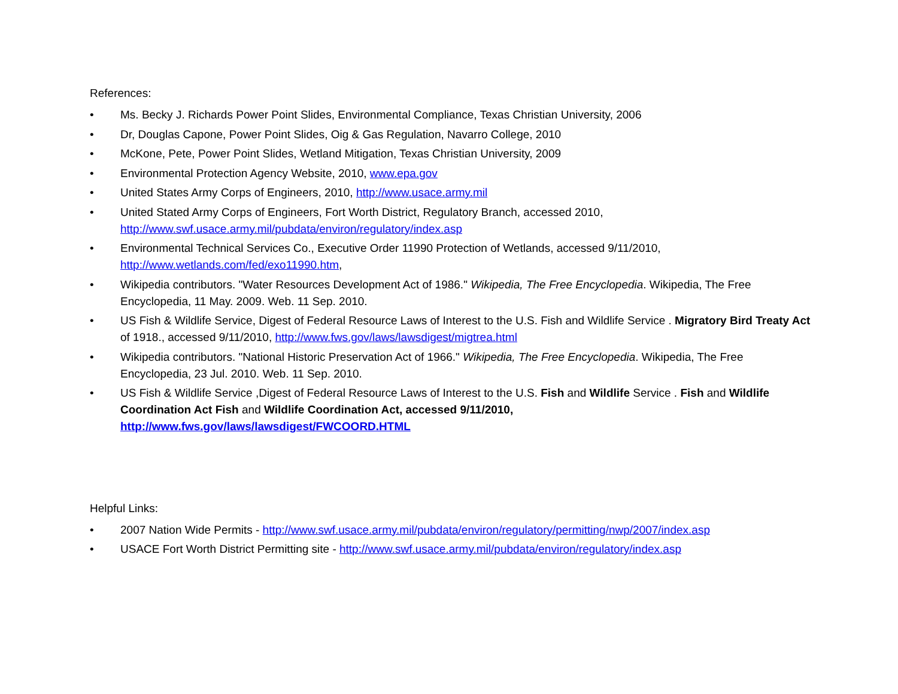References:
• Ms. Becky J. Richards Power Point Slides, Environmental Compliance, Texas Christian University, 2006
• Dr, Douglas Capone, Power Point Slides, Oig & Gas Regulation, Navarro College, 2010
• McKone, Pete, Power Point Slides, Wetland Mitigation, Texas Christian University, 2009
• Environmental Protection Agency Website, 2010, www.epa.gov
• United States Army Corps of Engineers, 2010, http://www.usace.army.mil
• United Stated Army Corps of Engineers, Fort Worth District, Regulatory Branch, accessed 2010,
http://www.swf.usace.army.mil/pubdata/environ/regulatory/index.asp
• Environmental Technical Services Co., Executive Order 11990 Protection of Wetlands, accessed 9/11/2010,
http://www.wetlands.com/fed/exo11990.htm,
• Wikipedia contributors. "Water Resources Development Act of 1986." Wikipedia, The Free Encyclopedia. Wikipedia, The Free Encyclopedia, 11 May. 2009. Web. 11 Sep. 2010.
• US Fish & Wildlife Service, Digest of Federal Resource Laws of Interest to the U.S. Fish and Wildlife Service . Migratory Bird Treaty Act of 1918., accessed 9/11/2010, http://www.fws.gov/laws/lawsdigest/migtrea.html
• Wikipedia contributors. "National Historic Preservation Act of 1966." Wikipedia, The Free Encyclopedia. Wikipedia, The Free Encyclopedia, 23 Jul. 2010. Web. 11 Sep. 2010.
• US Fish & Wildlife Service ,Digest of Federal Resource Laws of Interest to the U.S. Fish and Wildlife Service . Fish and Wildlife Coordination Act Fish and Wildlife Coordination Act, accessed 9/11/2010,
http://www.fws.gov/laws/lawsdigest/FWCOORD.HTML
Helpful Links:
• 2007 Nation Wide Permits - http://www.swf.usace.army.mil/pubdata/environ/regulatory/permitting/nwp/2007/index.asp
• USACE Fort Worth District Permitting site - http://www.swf.usace.army.mil/pubdata/environ/regulatory/index.asp